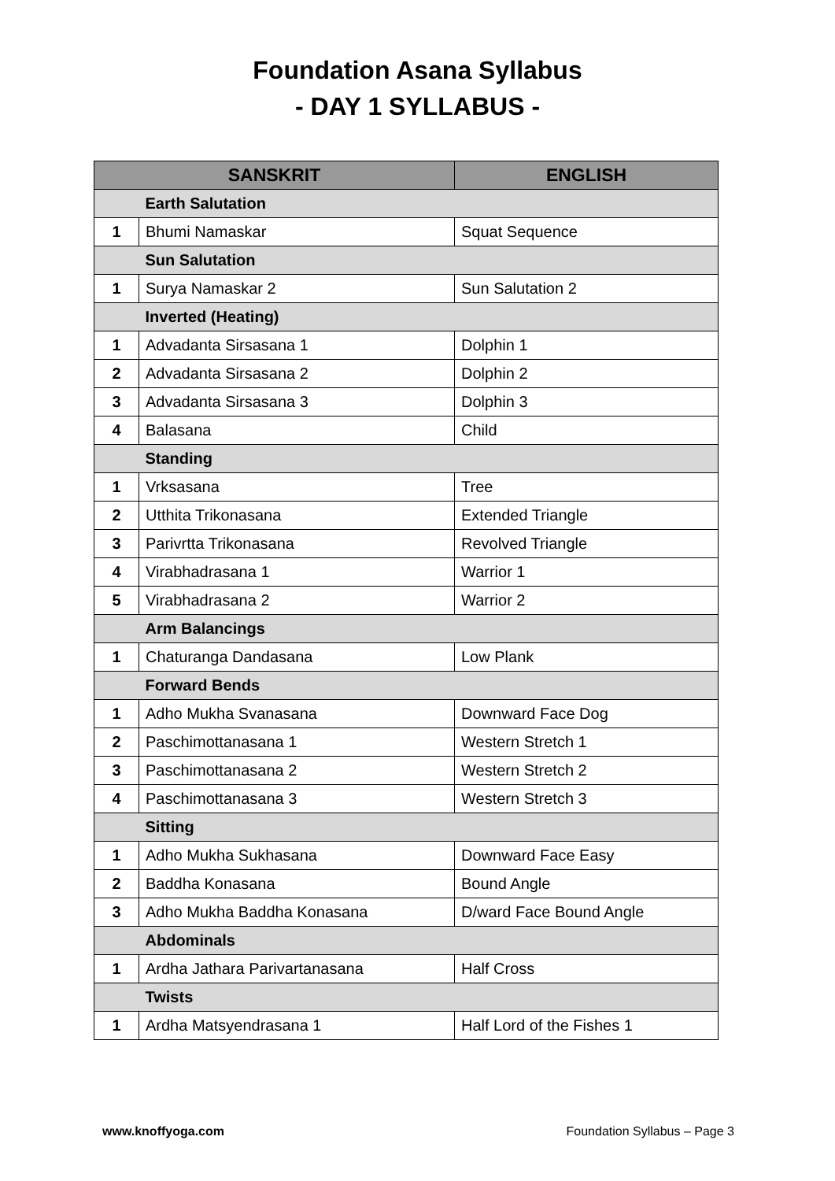Foundation Asana Syllabus
- DAY 1 SYLLABUS -
| SANSKRIT | | ENGLISH |
| --- | --- | --- |
| | Earth Salutation | |
| 1 | Bhumi Namaskar | Squat Sequence |
| | Sun Salutation | |
| 1 | Surya Namaskar 2 | Sun Salutation 2 |
| | Inverted (Heating) | |
| 1 | Advadanta Sirsasana 1 | Dolphin 1 |
| 2 | Advadanta Sirsasana 2 | Dolphin 2 |
| 3 | Advadanta Sirsasana 3 | Dolphin 3 |
| 4 | Balasana | Child |
| | Standing | |
| 1 | Vrksasana | Tree |
| 2 | Utthita Trikonasana | Extended Triangle |
| 3 | Parivrtta Trikonasana | Revolved Triangle |
| 4 | Virabhadrasana 1 | Warrior 1 |
| 5 | Virabhadrasana 2 | Warrior 2 |
| | Arm Balancings | |
| 1 | Chaturanga Dandasana | Low Plank |
| | Forward Bends | |
| 1 | Adho Mukha Svanasana | Downward Face Dog |
| 2 | Paschimottanasana 1 | Western Stretch 1 |
| 3 | Paschimottanasana 2 | Western Stretch 2 |
| 4 | Paschimottanasana 3 | Western Stretch 3 |
| | Sitting | |
| 1 | Adho Mukha Sukhasana | Downward Face Easy |
| 2 | Baddha Konasana | Bound Angle |
| 3 | Adho Mukha Baddha Konasana | D/ward Face Bound Angle |
| | Abdominals | |
| 1 | Ardha Jathara Parivartanasana | Half Cross |
| | Twists | |
| 1 | Ardha Matsyendrasana 1 | Half Lord of the Fishes 1 |
www.knoffyoga.com Foundation Syllabus – Page 3